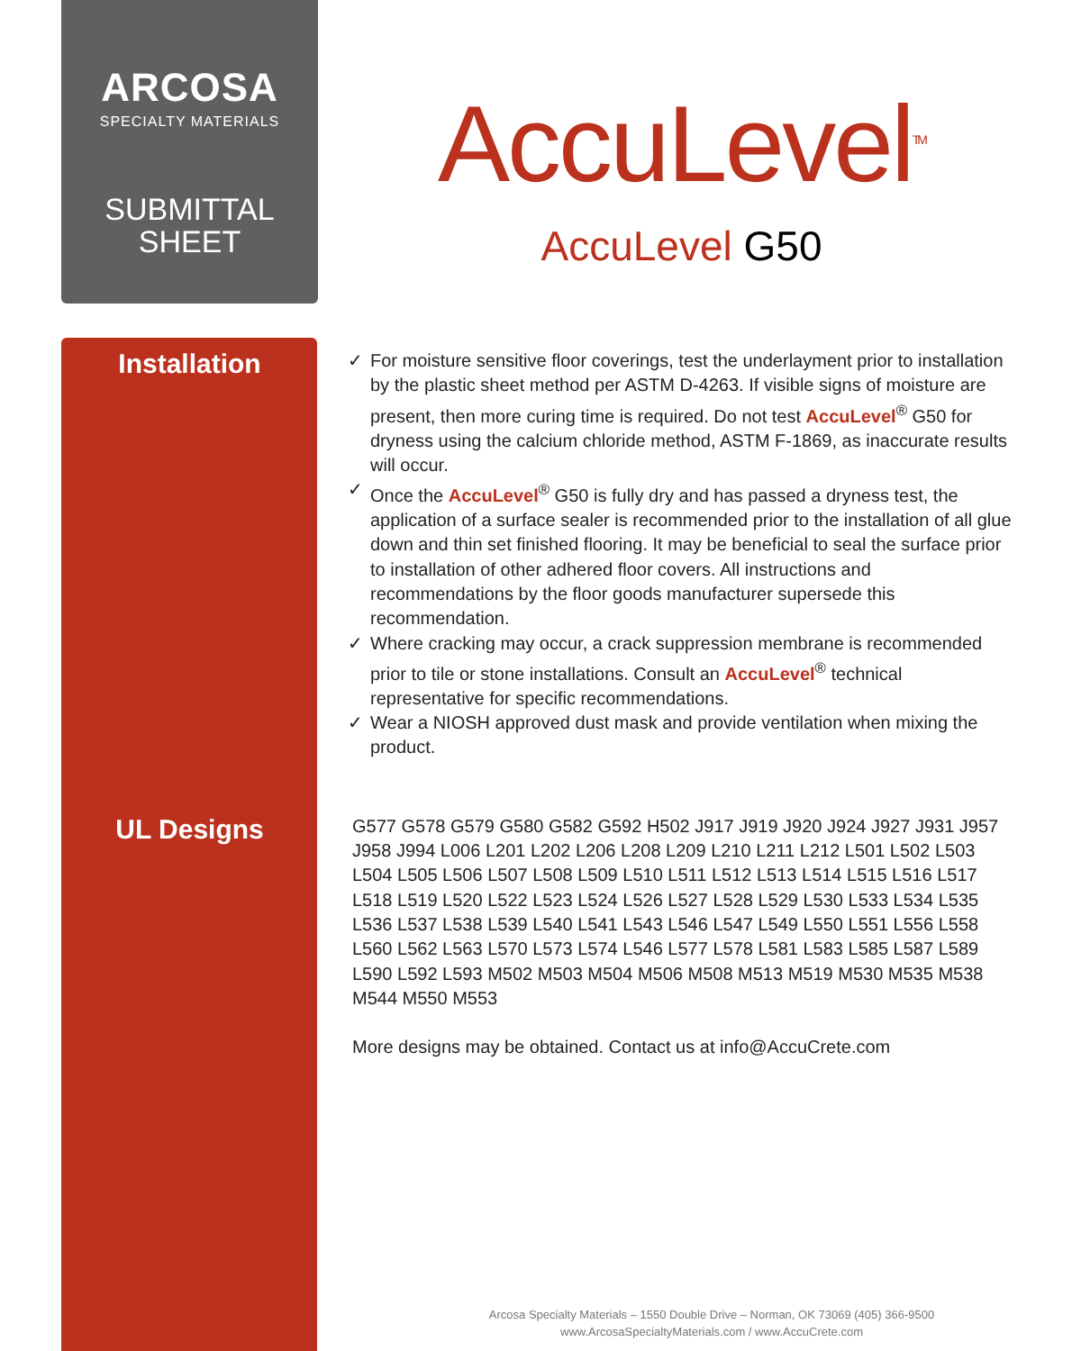ARCOSA
SPECIALTY MATERIALS
SUBMITTAL
SHEET
AccuLevel<sup>TM</sup>
AccuLevel G50
Installation
✓ For moisture sensitive floor coverings, test the underlayment prior to installation by the plastic sheet method per ASTM D-4263. If visible signs of moisture are present, then more curing time is required. Do not test AccuLevel<sup>®</sup> G50 for dryness using the calcium chloride method, ASTM F-1869, as inaccurate results will occur.
✓ Once the AccuLevel<sup>®</sup> G50 is fully dry and has passed a dryness test, the application of a surface sealer is recommended prior to the installation of all glue down and thin set finished flooring. It may be beneficial to seal the surface prior to installation of other adhered floor covers. All instructions and recommendations by the floor goods manufacturer supersede this recommendation.
✓ Where cracking may occur, a crack suppression membrane is recommended prior to tile or stone installations. Consult an AccuLevel<sup>®</sup> technical representative for specific recommendations.
✓ Wear a NIOSH approved dust mask and provide ventilation when mixing the product.
UL Designs
G577 G578 G579 G580 G582 G592 H502 J917 J919 J920 J924 J927 J931 J957 J958 J994 L006 L201 L202 L206 L208 L209 L210 L211 L212 L501 L502 L503 L504 L505 L506 L507 L508 L509 L510 L511 L512 L513 L514 L515 L516 L517 L518 L519 L520 L522 L523 L524 L526 L527 L528 L529 L530 L533 L534 L535 L536 L537 L538 L539 L540 L541 L543 L546 L547 L549 L550 L551 L556 L558 L560 L562 L563 L570 L573 L574 L546 L577 L578 L581 L583 L585 L587 L589 L590 L592 L593 M502 M503 M504 M506 M508 M513 M519 M530 M535 M538 M544 M550 M553
More designs may be obtained. Contact us at info@AccuCrete.com
Arcosa Specialty Materials – 1550 Double Drive – Norman, OK 73069 (405) 366-9500
www.ArcosaSpecialtyMaterials.com / www.AccuCrete.com